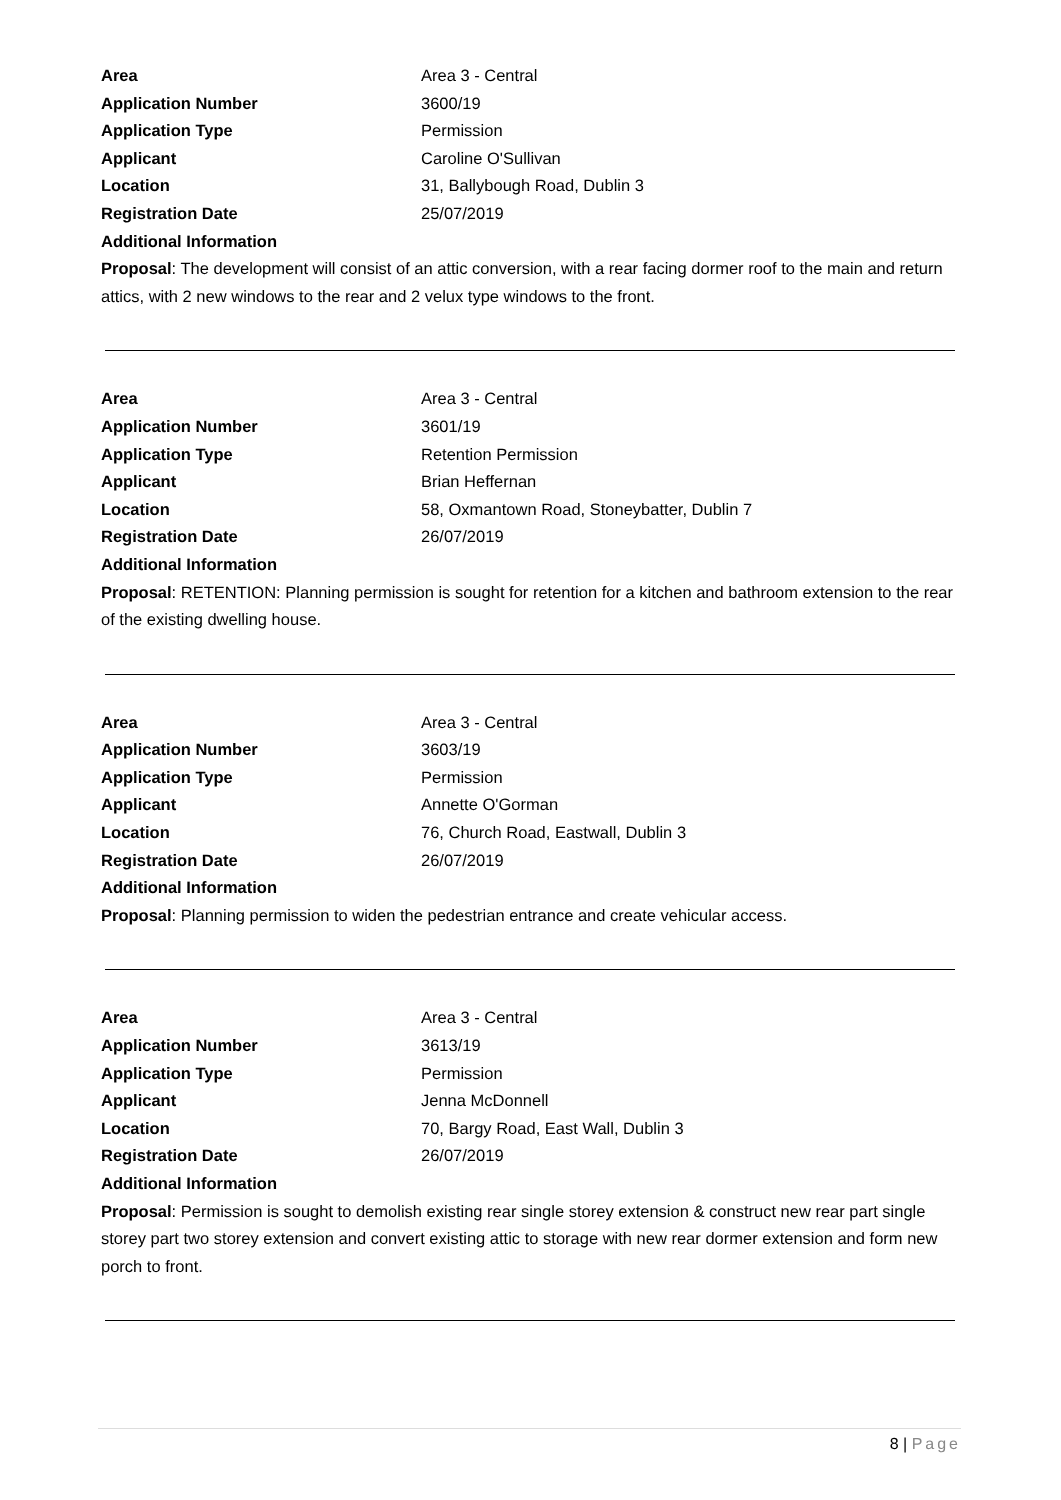Area Area 3 - Central
Application Number 3600/19
Application Type Permission
Applicant Caroline O'Sullivan
Location 31, Ballybough Road, Dublin 3
Registration Date 25/07/2019
Additional Information
Proposal: The development will consist of an attic conversion, with a rear facing dormer roof to the main and return attics, with 2 new windows to the rear and 2 velux type windows to the front.
Area Area 3 - Central
Application Number 3601/19
Application Type Retention Permission
Applicant Brian Heffernan
Location 58, Oxmantown Road, Stoneybatter, Dublin 7
Registration Date 26/07/2019
Additional Information
Proposal: RETENTION: Planning permission is sought for retention for a kitchen and bathroom extension to the rear of the existing dwelling house.
Area Area 3 - Central
Application Number 3603/19
Application Type Permission
Applicant Annette O'Gorman
Location 76, Church Road, Eastwall, Dublin 3
Registration Date 26/07/2019
Additional Information
Proposal: Planning permission to widen the pedestrian entrance and create vehicular access.
Area Area 3 - Central
Application Number 3613/19
Application Type Permission
Applicant Jenna McDonnell
Location 70, Bargy Road, East Wall, Dublin 3
Registration Date 26/07/2019
Additional Information
Proposal: Permission is sought to demolish existing rear single storey extension & construct new rear part single storey part two storey extension and convert existing attic to storage with new rear dormer extension and form new porch to front.
8 | Page